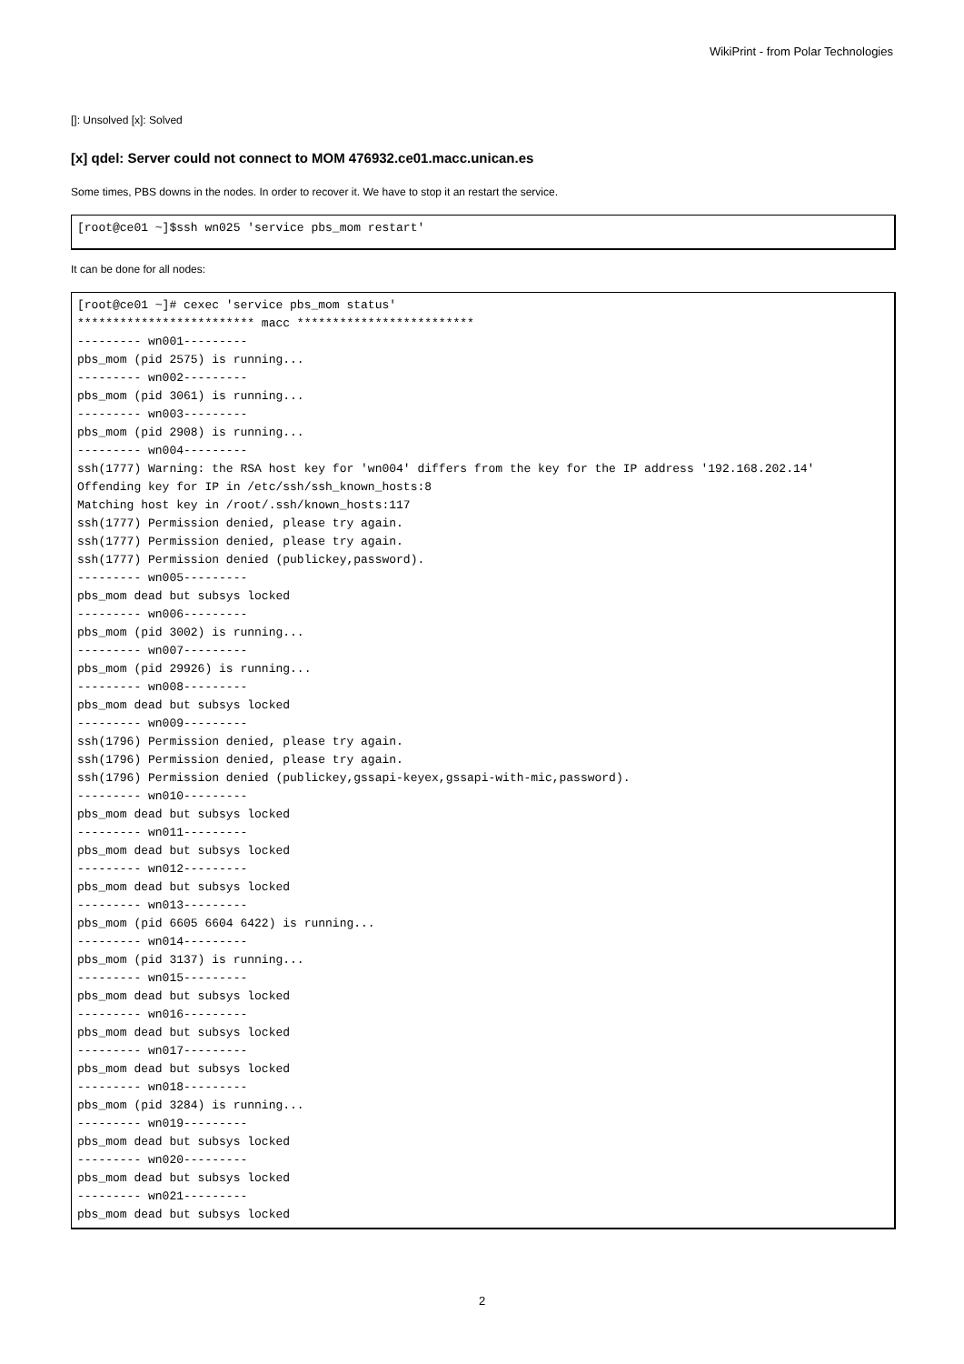WikiPrint - from Polar Technologies
[]: Unsolved [x]: Solved
[x] qdel: Server could not connect to MOM 476932.ce01.macc.unican.es
Some times, PBS downs in the nodes. In order to recover it. We have to stop it an restart the service.
[root@ce01 ~]$ssh wn025 'service pbs_mom restart'
It can be done for all nodes:
[root@ce01 ~]# cexec 'service pbs_mom status'
************************* macc *************************
--------- wn001---------
pbs_mom (pid 2575) is running...
--------- wn002---------
pbs_mom (pid 3061) is running...
--------- wn003---------
pbs_mom (pid 2908) is running...
--------- wn004---------
ssh(1777) Warning: the RSA host key for 'wn004' differs from the key for the IP address '192.168.202.14'
Offending key for IP in /etc/ssh/ssh_known_hosts:8
Matching host key in /root/.ssh/known_hosts:117
ssh(1777) Permission denied, please try again.
ssh(1777) Permission denied, please try again.
ssh(1777) Permission denied (publickey,password).
--------- wn005---------
pbs_mom dead but subsys locked
--------- wn006---------
pbs_mom (pid 3002) is running...
--------- wn007---------
pbs_mom (pid 29926) is running...
--------- wn008---------
pbs_mom dead but subsys locked
--------- wn009---------
ssh(1796) Permission denied, please try again.
ssh(1796) Permission denied, please try again.
ssh(1796) Permission denied (publickey,gssapi-keyex,gssapi-with-mic,password).
--------- wn010---------
pbs_mom dead but subsys locked
--------- wn011---------
pbs_mom dead but subsys locked
--------- wn012---------
pbs_mom dead but subsys locked
--------- wn013---------
pbs_mom (pid 6605 6604 6422) is running...
--------- wn014---------
pbs_mom (pid 3137) is running...
--------- wn015---------
pbs_mom dead but subsys locked
--------- wn016---------
pbs_mom dead but subsys locked
--------- wn017---------
pbs_mom dead but subsys locked
--------- wn018---------
pbs_mom (pid 3284) is running...
--------- wn019---------
pbs_mom dead but subsys locked
--------- wn020---------
pbs_mom dead but subsys locked
--------- wn021---------
pbs_mom dead but subsys locked
2